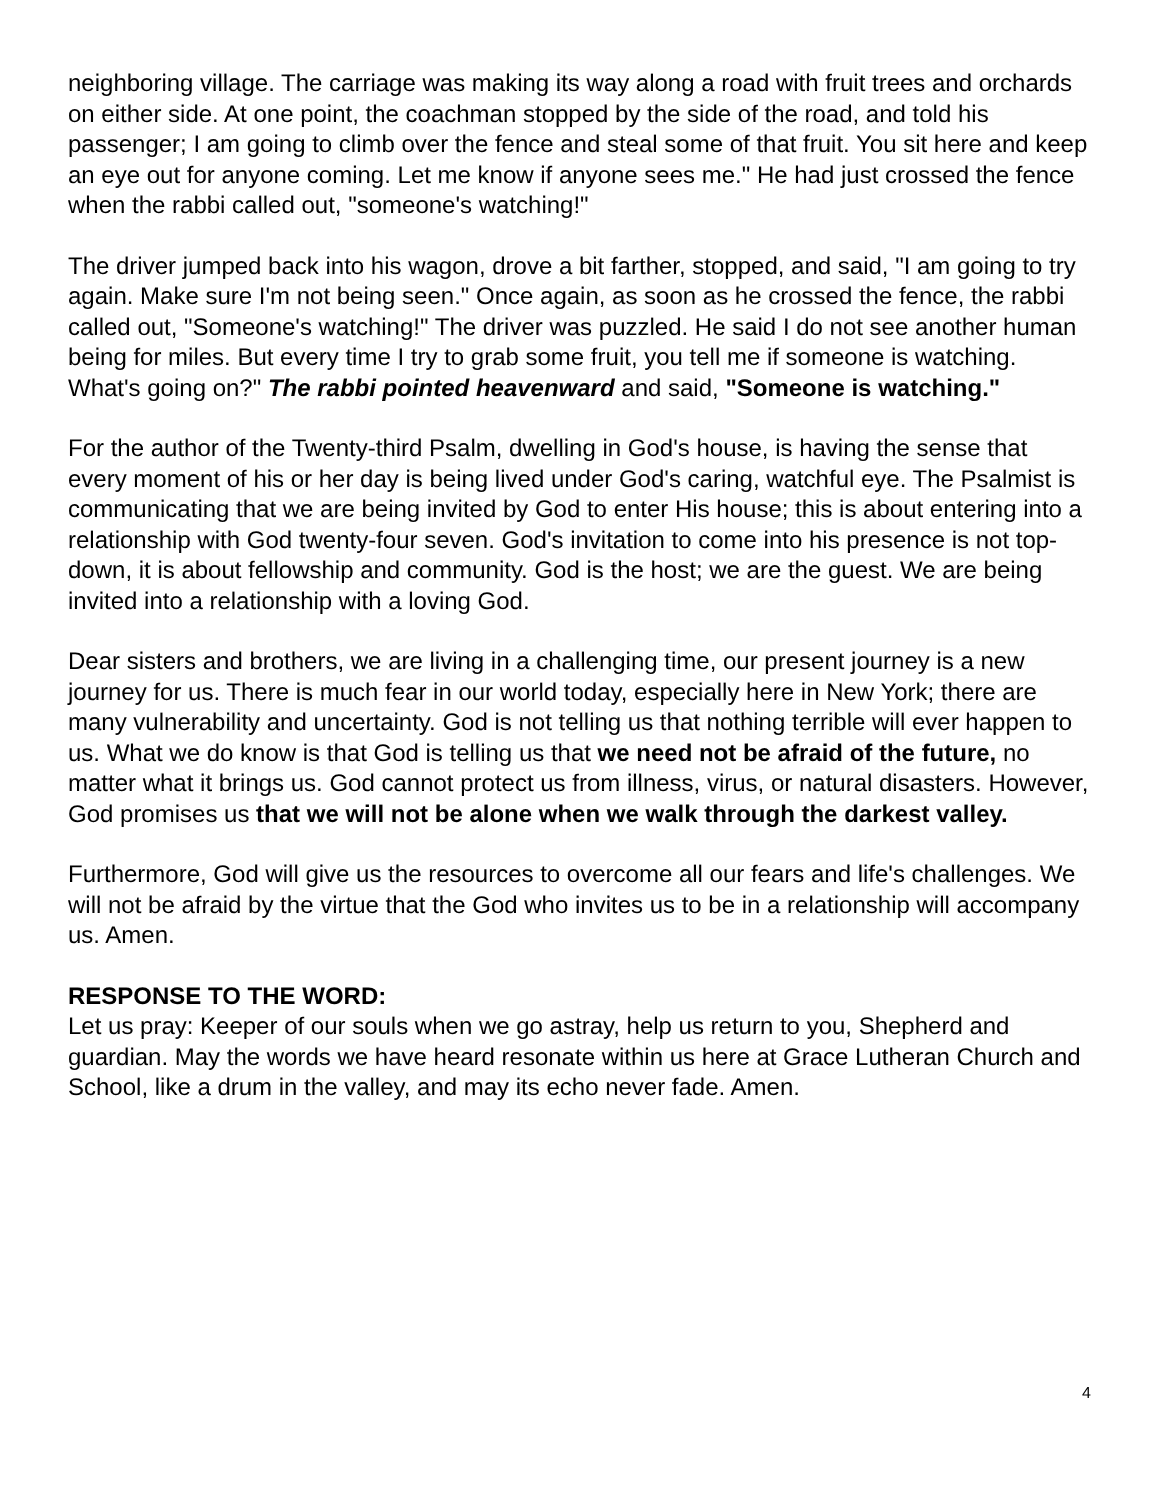neighboring village. The carriage was making its way along a road with fruit trees and orchards on either side. At one point, the coachman stopped by the side of the road, and told his passenger; I am going to climb over the fence and steal some of that fruit. You sit here and keep an eye out for anyone coming. Let me know if anyone sees me." He had just crossed the fence when the rabbi called out, "someone's watching!"
The driver jumped back into his wagon, drove a bit farther, stopped, and said, "I am going to try again. Make sure I'm not being seen." Once again, as soon as he crossed the fence, the rabbi called out, "Someone's watching!" The driver was puzzled. He said I do not see another human being for miles. But every time I try to grab some fruit, you tell me if someone is watching. What's going on?" The rabbi pointed heavenward and said, "Someone is watching."
For the author of the Twenty-third Psalm, dwelling in God's house, is having the sense that every moment of his or her day is being lived under God's caring, watchful eye. The Psalmist is communicating that we are being invited by God to enter His house; this is about entering into a relationship with God twenty-four seven. God's invitation to come into his presence is not top-down, it is about fellowship and community. God is the host; we are the guest. We are being invited into a relationship with a loving God.
Dear sisters and brothers, we are living in a challenging time, our present journey is a new journey for us. There is much fear in our world today, especially here in New York; there are many vulnerability and uncertainty. God is not telling us that nothing terrible will ever happen to us. What we do know is that God is telling us that we need not be afraid of the future, no matter what it brings us. God cannot protect us from illness, virus, or natural disasters. However, God promises us that we will not be alone when we walk through the darkest valley.
Furthermore, God will give us the resources to overcome all our fears and life's challenges. We will not be afraid by the virtue that the God who invites us to be in a relationship will accompany us. Amen.
RESPONSE TO THE WORD:
Let us pray: Keeper of our souls when we go astray, help us return to you, Shepherd and guardian. May the words we have heard resonate within us here at Grace Lutheran Church and School, like a drum in the valley, and may its echo never fade. Amen.
4